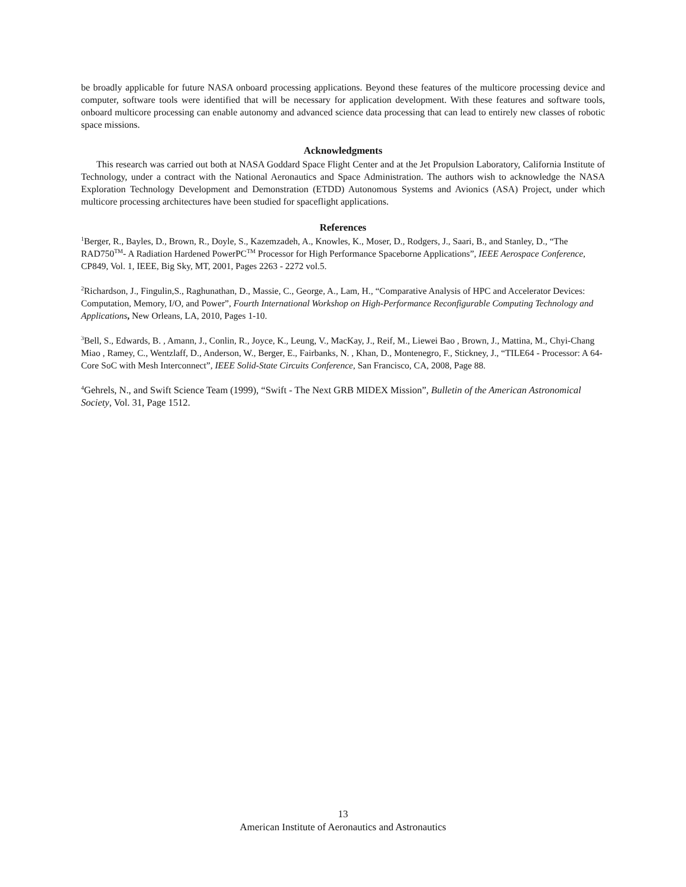be broadly applicable for future NASA onboard processing applications. Beyond these features of the multicore processing device and computer, software tools were identified that will be necessary for application development. With these features and software tools, onboard multicore processing can enable autonomy and advanced science data processing that can lead to entirely new classes of robotic space missions.
Acknowledgments
This research was carried out both at NASA Goddard Space Flight Center and at the Jet Propulsion Laboratory, California Institute of Technology, under a contract with the National Aeronautics and Space Administration. The authors wish to acknowledge the NASA Exploration Technology Development and Demonstration (ETDD) Autonomous Systems and Avionics (ASA) Project, under which multicore processing architectures have been studied for spaceflight applications.
References
<sup>1</sup> Berger, R., Bayles, D., Brown, R., Doyle, S., Kazemzadeh, A., Knowles, K., Moser, D., Rodgers, J., Saari, B., and Stanley, D., “The RAD750<sup>TM</sup>- A Radiation Hardened PowerPC<sup>TM</sup> Processor for High Performance Spaceborne Applications”, IEEE Aerospace Conference, CP849, Vol. 1, IEEE, Big Sky, MT, 2001, Pages 2263 - 2272 vol.5.
<sup>2</sup> Richardson, J., Fingulin,S., Raghunathan, D., Massie, C., George, A., Lam, H., “Comparative Analysis of HPC and Accelerator Devices: Computation, Memory, I/O, and Power”, Fourth International Workshop on High-Performance Reconfigurable Computing Technology and Applications, New Orleans, LA, 2010, Pages 1-10.
<sup>3</sup> Bell, S., Edwards, B. , Amann, J., Conlin, R., Joyce, K., Leung, V., MacKay, J., Reif, M., Liewei Bao , Brown, J., Mattina, M., Chyi-Chang Miao , Ramey, C., Wentzlaff, D., Anderson, W., Berger, E., Fairbanks, N. , Khan, D., Montenegro, F., Stickney, J., “TILE64 - Processor: A 64-Core SoC with Mesh Interconnect”, IEEE Solid-State Circuits Conference, San Francisco, CA, 2008, Page 88.
<sup>4</sup> Gehrels, N., and Swift Science Team (1999), “Swift - The Next GRB MIDEX Mission”, Bulletin of the American Astronomical Society, Vol. 31, Page 1512.
13
American Institute of Aeronautics and Astronautics